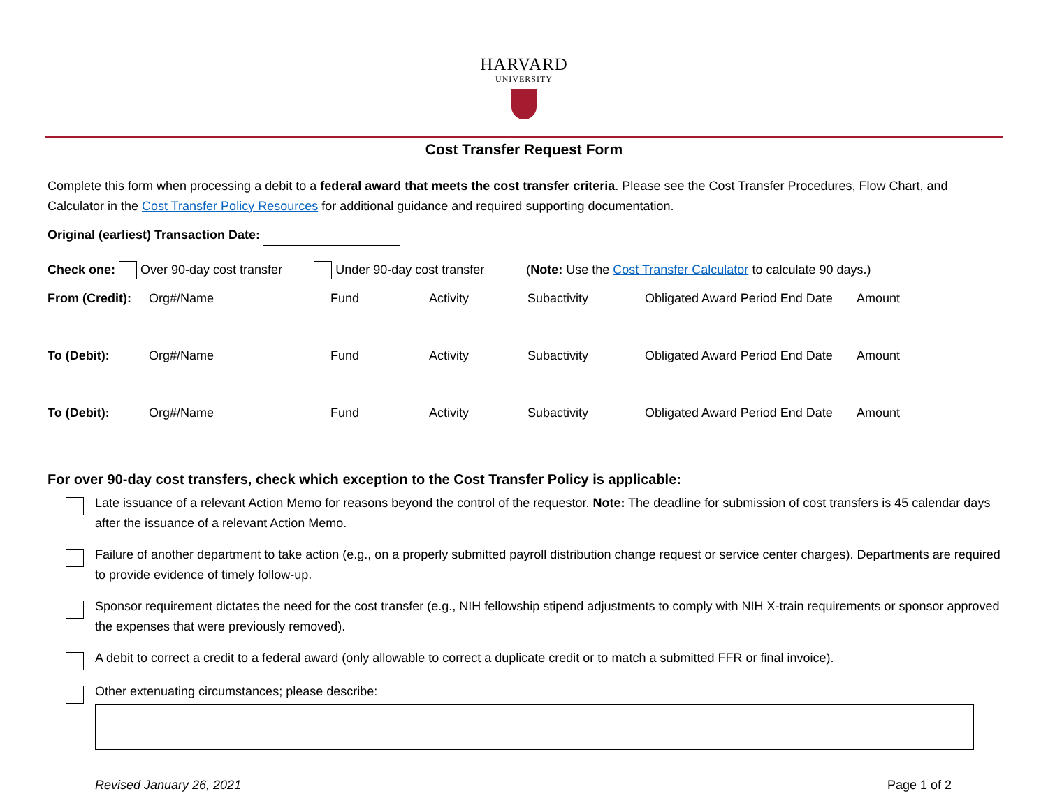HARVARD
UNIVERSITY
Cost Transfer Request Form
Complete this form when processing a debit to a federal award that meets the cost transfer criteria. Please see the Cost Transfer Procedures, Flow Chart, and Calculator in the Cost Transfer Policy Resources for additional guidance and required supporting documentation.
Original (earliest) Transaction Date:
Check one: Over 90-day cost transfer Under 90-day cost transfer (Note: Use the Cost Transfer Calculator to calculate 90 days.)
| From (Credit): | Org#/Name | Fund | Activity | Subactivity | Obligated Award Period End Date | Amount |
| To (Debit): | Org#/Name | Fund | Activity | Subactivity | Obligated Award Period End Date | Amount |
| To (Debit): | Org#/Name | Fund | Activity | Subactivity | Obligated Award Period End Date | Amount |
For over 90-day cost transfers, check which exception to the Cost Transfer Policy is applicable:
Late issuance of a relevant Action Memo for reasons beyond the control of the requestor. Note: The deadline for submission of cost transfers is 45 calendar days after the issuance of a relevant Action Memo.
Failure of another department to take action (e.g., on a properly submitted payroll distribution change request or service center charges). Departments are required to provide evidence of timely follow-up.
Sponsor requirement dictates the need for the cost transfer (e.g., NIH fellowship stipend adjustments to comply with NIH X-train requirements or sponsor approved the expenses that were previously removed).
A debit to correct a credit to a federal award (only allowable to correct a duplicate credit or to match a submitted FFR or final invoice).
Other extenuating circumstances; please describe:
Revised January 26, 2021 Page 1 of 2